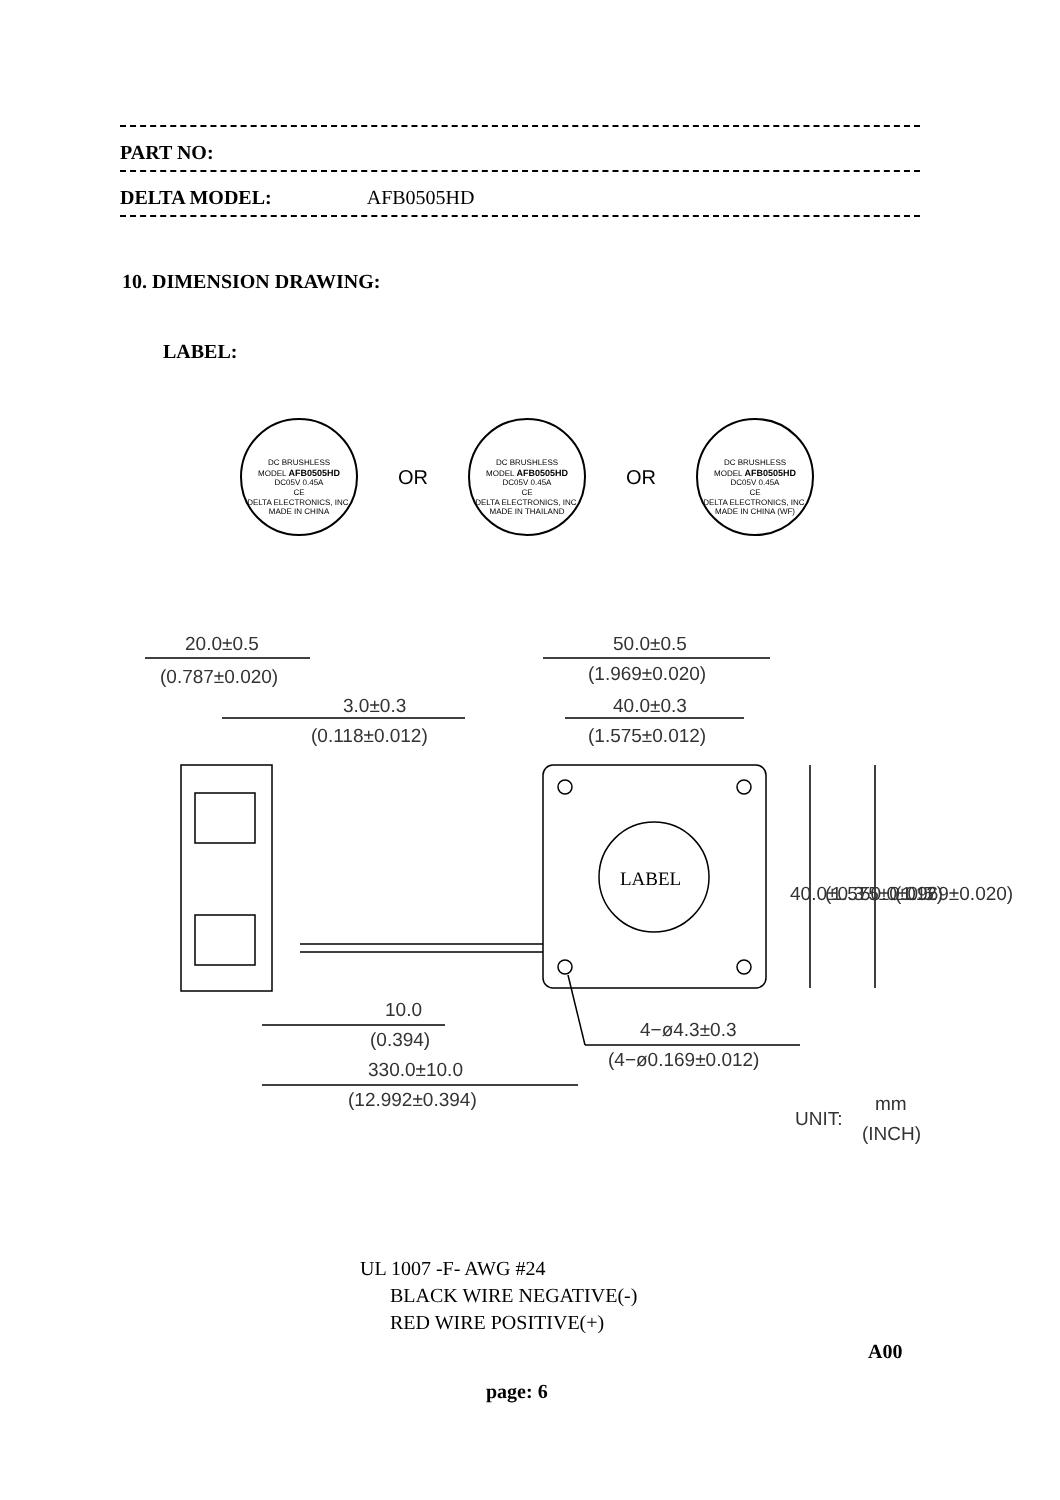PART NO:
DELTA MODEL: AFB0505HD
10. DIMENSION DRAWING:
LABEL:
DC BRUSHLESS
MODEL AFB0505HD
DC05V 0.45A
CE
DELTA ELECTRONICS, INC.
MADE IN CHINA
OR
DC BRUSHLESS
MODEL AFB0505HD
DC05V 0.45A
CE
DELTA ELECTRONICS, INC.
MADE IN THAILAND
OR
DC BRUSHLESS
MODEL AFB0505HD
DC05V 0.45A
CE
DELTA ELECTRONICS, INC.
MADE IN CHINA (WF)
20.0±0.5
(0.787±0.020)
3.0±0.3
(0.118±0.012)
50.0±0.5
(1.969±0.020)
40.0±0.3
(1.575±0.012)
LABEL
40.0±0.3
(1.575±0.012)
50.0±0.5
(1.969±0.020)
10.0
(0.394)
4−ø4.3±0.3
(4−ø0.169±0.012)
330.0±10.0
(12.992±0.394)
UNIT:
mm
(INCH)
UL 1007 -F- AWG #24
BLACK WIRE NEGATIVE(-)
RED WIRE POSITIVE(+)
A00
page: 6